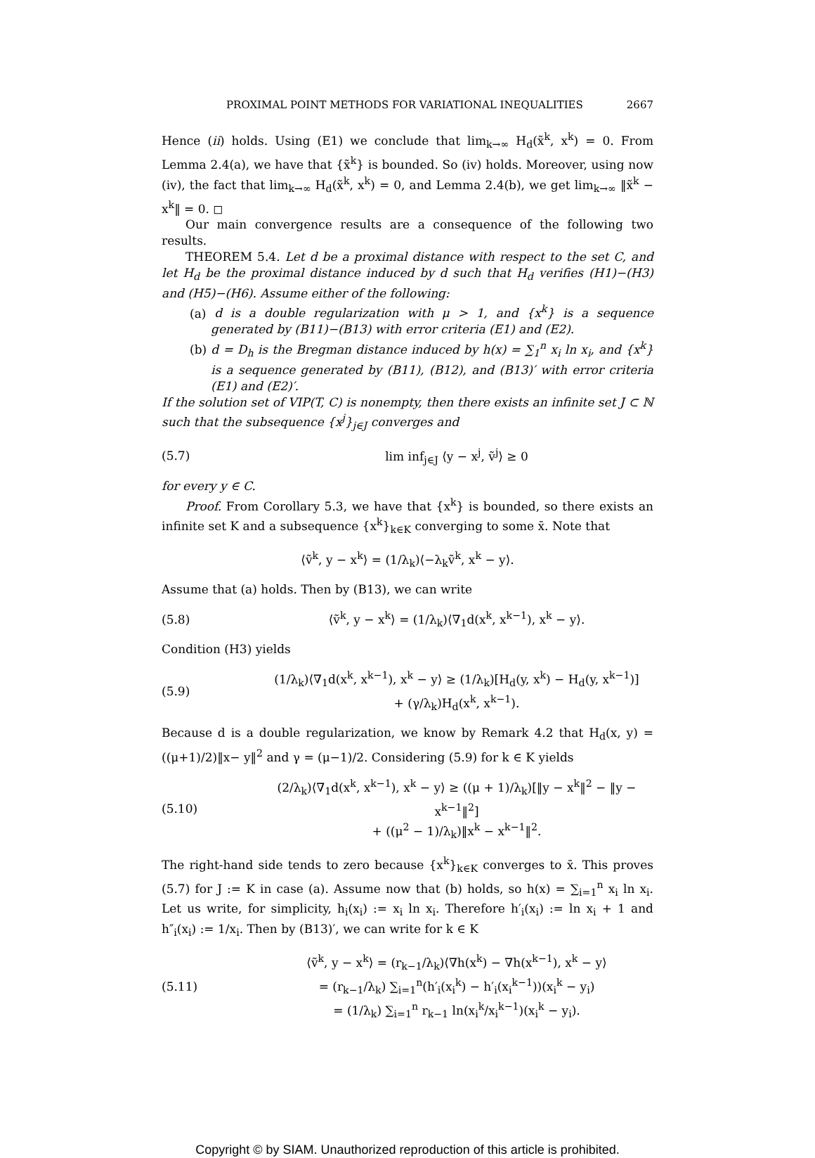PROXIMAL POINT METHODS FOR VARIATIONAL INEQUALITIES 2667
Hence (ii) holds. Using (E1) we conclude that lim<sub>k→∞</sub> H<sub>d</sub>(x̃<sup>k</sup>, x<sup>k</sup>) = 0. From Lemma 2.4(a), we have that {x̃<sup>k</sup>} is bounded. So (iv) holds. Moreover, using now (iv), the fact that lim<sub>k→∞</sub> H<sub>d</sub>(x̃<sup>k</sup>, x<sup>k</sup>) = 0, and Lemma 2.4(b), we get lim<sub>k→∞</sub> ‖x̃<sup>k</sup> − x<sup>k</sup>‖ = 0. ◻
Our main convergence results are a consequence of the following two results.
THEOREM 5.4. Let d be a proximal distance with respect to the set C, and let H<sub>d</sub> be the proximal distance induced by d such that H<sub>d</sub> verifies (H1)−(H3) and (H5)−(H6). Assume either of the following:
(a) d is a double regularization with μ > 1, and {x<sup>k</sup>} is a sequence generated by (B11)−(B13) with error criteria (E1) and (E2).
(b) d = D<sub>h</sub> is the Bregman distance induced by h(x) = ∑<sub>1</sub><sup>n</sup> x<sub>i</sub> ln x<sub>i</sub>, and {x<sup>k</sup>} is a sequence generated by (B11), (B12), and (B13)′ with error criteria (E1) and (E2)′.
If the solution set of VIP(T, C) is nonempty, then there exists an infinite set J ⊂ ℕ such that the subsequence {x<sup>j</sup>}<sub>j∈J</sub> converges and
(5.7) lim inf<sub>j∈J</sub> ⟨y − x<sup>j</sup>, ṽ<sup>j</sup>⟩ ≥ 0
for every y ∈ C.
Proof. From Corollary 5.3, we have that {x<sup>k</sup>} is bounded, so there exists an infinite set K and a subsequence {x<sup>k</sup>}<sub>k∈K</sub> converging to some x̄. Note that
⟨ṽ<sup>k</sup>, y − x<sup>k</sup>⟩ = (1/λ<sub>k</sub>)⟨−λ<sub>k</sub>ṽ<sup>k</sup>, x<sup>k</sup> − y⟩.
Assume that (a) holds. Then by (B13), we can write
(5.8) ⟨ṽ<sup>k</sup>, y − x<sup>k</sup>⟩ = (1/λ<sub>k</sub>)⟨∇<sub>1</sub>d(x<sup>k</sup>, x<sup>k−1</sup>), x<sup>k</sup> − y⟩.
Condition (H3) yields
(5.9) (1/λ<sub>k</sub>)⟨∇<sub>1</sub>d(x<sup>k</sup>, x<sup>k−1</sup>), x<sup>k</sup> − y⟩ ≥ (1/λ<sub>k</sub>)[H<sub>d</sub>(y, x<sup>k</sup>) − H<sub>d</sub>(y, x<sup>k−1</sup>)]
+ (γ/λ<sub>k</sub>)H<sub>d</sub>(x<sup>k</sup>, x<sup>k−1</sup>).
Because d is a double regularization, we know by Remark 4.2 that H<sub>d</sub>(x, y) = ((μ+1)/2)‖x− y‖<sup>2</sup> and γ = (μ−1)/2. Considering (5.9) for k ∈ K yields
(5.10) (2/λ<sub>k</sub>)⟨∇<sub>1</sub>d(x<sup>k</sup>, x<sup>k−1</sup>), x<sup>k</sup> − y⟩ ≥ ((μ + 1)/λ<sub>k</sub>)[‖y − x<sup>k</sup>‖<sup>2</sup> − ‖y − x<sup>k−1</sup>‖<sup>2</sup>]
+ ((μ<sup>2</sup> − 1)/λ<sub>k</sub>)‖x<sup>k</sup> − x<sup>k−1</sup>‖<sup>2</sup>.
The right-hand side tends to zero because {x<sup>k</sup>}<sub>k∈K</sub> converges to x̄. This proves (5.7) for J := K in case (a). Assume now that (b) holds, so h(x) = ∑<sub>i=1</sub><sup>n</sup> x<sub>i</sub> ln x<sub>i</sub>. Let us write, for simplicity, h<sub>i</sub>(x<sub>i</sub>) := x<sub>i</sub> ln x<sub>i</sub>. Therefore h′<sub>i</sub>(x<sub>i</sub>) := ln x<sub>i</sub> + 1 and h″<sub>i</sub>(x<sub>i</sub>) := 1/x<sub>i</sub>. Then by (B13)′, we can write for k ∈ K
(5.11) ⟨ṽ<sup>k</sup>, y − x<sup>k</sup>⟩ = (r<sub>k−1</sub>/λ<sub>k</sub>)⟨∇h(x<sup>k</sup>) − ∇h(x<sup>k−1</sup>), x<sup>k</sup> − y⟩
= (r<sub>k−1</sub>/λ<sub>k</sub>) ∑<sub>i=1</sub><sup>n</sup>(h′<sub>i</sub>(x<sub>i</sub><sup>k</sup>) − h′<sub>i</sub>(x<sub>i</sub><sup>k−1</sup>))(x<sub>i</sub><sup>k</sup> − y<sub>i</sub>)
= (1/λ<sub>k</sub>) ∑<sub>i=1</sub><sup>n</sup> r<sub>k−1</sub> ln(x<sub>i</sub><sup>k</sup>/x<sub>i</sub><sup>k−1</sup>)(x<sub>i</sub><sup>k</sup> − y<sub>i</sub>).
Copyright © by SIAM. Unauthorized reproduction of this article is prohibited.